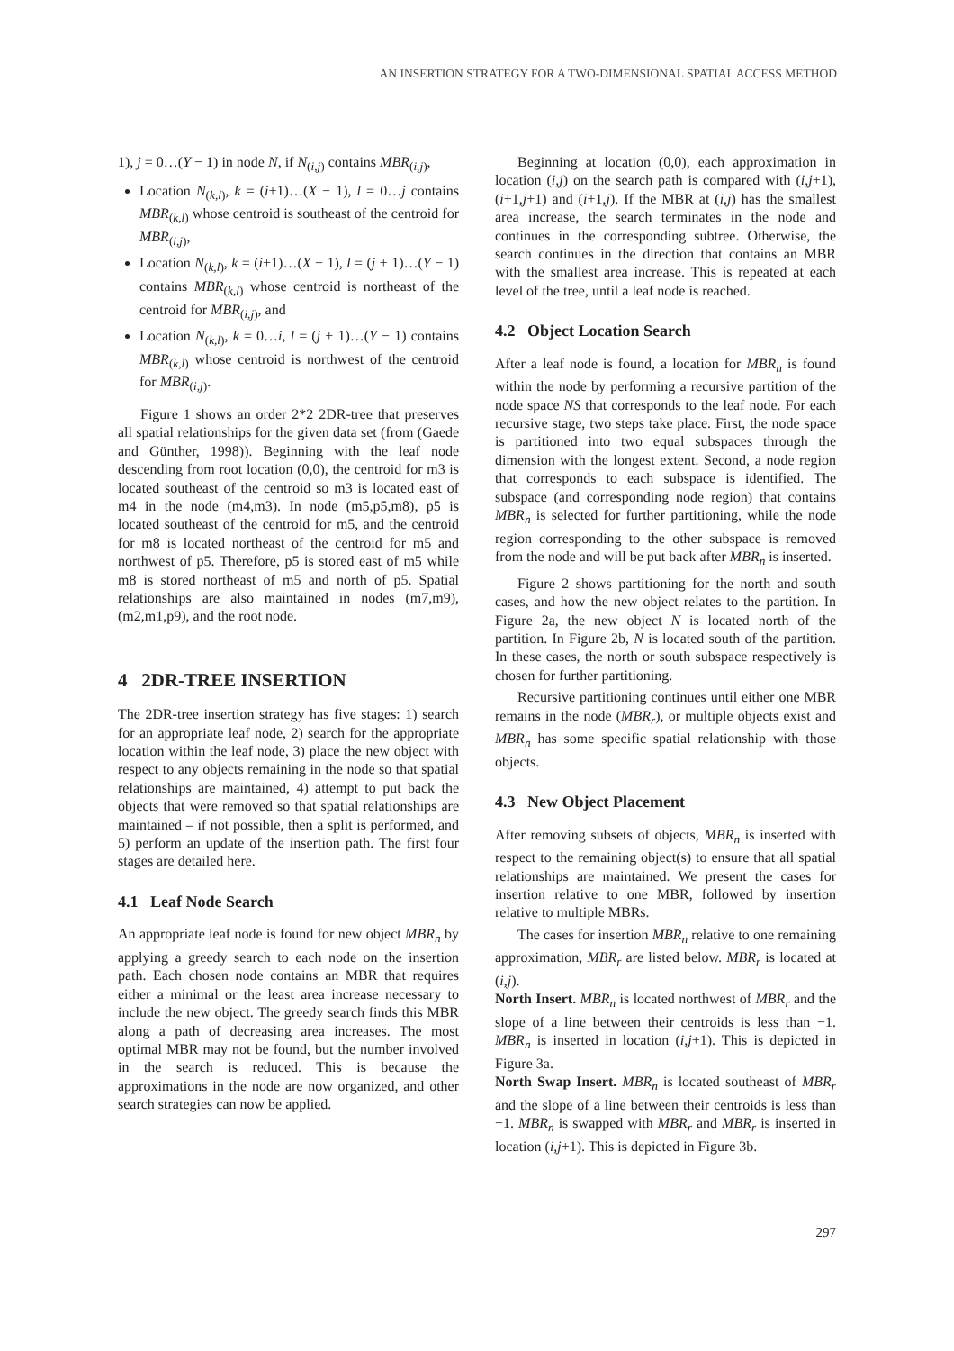AN INSERTION STRATEGY FOR A TWO-DIMENSIONAL SPATIAL ACCESS METHOD
1), j = 0…(Y − 1) in node N, if N<sub>(i,j)</sub> contains MBR<sub>(i,j)</sub>,
Location N<sub>(k,l)</sub>, k = (i+1)…(X − 1), l = 0…j contains MBR<sub>(k,l)</sub> whose centroid is southeast of the centroid for MBR<sub>(i,j)</sub>,
Location N<sub>(k,l)</sub>, k = (i+1)…(X − 1), l = (j + 1)…(Y − 1) contains MBR<sub>(k,l)</sub> whose centroid is northeast of the centroid for MBR<sub>(i,j)</sub>, and
Location N<sub>(k,l)</sub>, k = 0…i, l = (j + 1)…(Y − 1) contains MBR<sub>(k,l)</sub> whose centroid is northwest of the centroid for MBR<sub>(i,j)</sub>.
Figure 1 shows an order 2*2 2DR-tree that preserves all spatial relationships for the given data set (from (Gaede and Günther, 1998)). Beginning with the leaf node descending from root location (0,0), the centroid for m3 is located southeast of the centroid so m3 is located east of m4 in the node (m4,m3). In node (m5,p5,m8), p5 is located southeast of the centroid for m5, and the centroid for m8 is located northeast of the centroid for m5 and northwest of p5. Therefore, p5 is stored east of m5 while m8 is stored northeast of m5 and north of p5. Spatial relationships are also maintained in nodes (m7,m9), (m2,m1,p9), and the root node.
4 2DR-TREE INSERTION
The 2DR-tree insertion strategy has five stages: 1) search for an appropriate leaf node, 2) search for the appropriate location within the leaf node, 3) place the new object with respect to any objects remaining in the node so that spatial relationships are maintained, 4) attempt to put back the objects that were removed so that spatial relationships are maintained – if not possible, then a split is performed, and 5) perform an update of the insertion path. The first four stages are detailed here.
4.1 Leaf Node Search
An appropriate leaf node is found for new object MBR<sub>n</sub> by applying a greedy search to each node on the insertion path. Each chosen node contains an MBR that requires either a minimal or the least area increase necessary to include the new object. The greedy search finds this MBR along a path of decreasing area increases. The most optimal MBR may not be found, but the number involved in the search is reduced. This is because the approximations in the node are now organized, and other search strategies can now be applied.
Beginning at location (0,0), each approximation in location (i,j) on the search path is compared with (i,j+1),(i+1,j+1) and (i+1,j). If the MBR at (i,j) has the smallest area increase, the search terminates in the node and continues in the corresponding subtree. Otherwise, the search continues in the direction that contains an MBR with the smallest area increase. This is repeated at each level of the tree, until a leaf node is reached.
4.2 Object Location Search
After a leaf node is found, a location for MBR<sub>n</sub> is found within the node by performing a recursive partition of the node space NS that corresponds to the leaf node. For each recursive stage, two steps take place. First, the node space is partitioned into two equal subspaces through the dimension with the longest extent. Second, a node region that corresponds to each subspace is identified. The subspace (and corresponding node region) that contains MBR<sub>n</sub> is selected for further partitioning, while the node region corresponding to the other subspace is removed from the node and will be put back after MBR<sub>n</sub> is inserted.
Figure 2 shows partitioning for the north and south cases, and how the new object relates to the partition. In Figure 2a, the new object N is located north of the partition. In Figure 2b, N is located south of the partition. In these cases, the north or south subspace respectively is chosen for further partitioning.
Recursive partitioning continues until either one MBR remains in the node (MBR<sub>r</sub>), or multiple objects exist and MBR<sub>n</sub> has some specific spatial relationship with those objects.
4.3 New Object Placement
After removing subsets of objects, MBR<sub>n</sub> is inserted with respect to the remaining object(s) to ensure that all spatial relationships are maintained. We present the cases for insertion relative to one MBR, followed by insertion relative to multiple MBRs.
The cases for insertion MBR<sub>n</sub> relative to one remaining approximation, MBR<sub>r</sub> are listed below. MBR<sub>r</sub> is located at (i,j).
North Insert. MBR<sub>n</sub> is located northwest of MBR<sub>r</sub> and the slope of a line between their centroids is less than −1. MBR<sub>n</sub> is inserted in location (i,j+1). This is depicted in Figure 3a.
North Swap Insert. MBR<sub>n</sub> is located southeast of MBR<sub>r</sub> and the slope of a line between their centroids is less than −1. MBR<sub>n</sub> is swapped with MBR<sub>r</sub> and MBR<sub>r</sub> is inserted in location (i,j+1). This is depicted in Figure 3b.
297